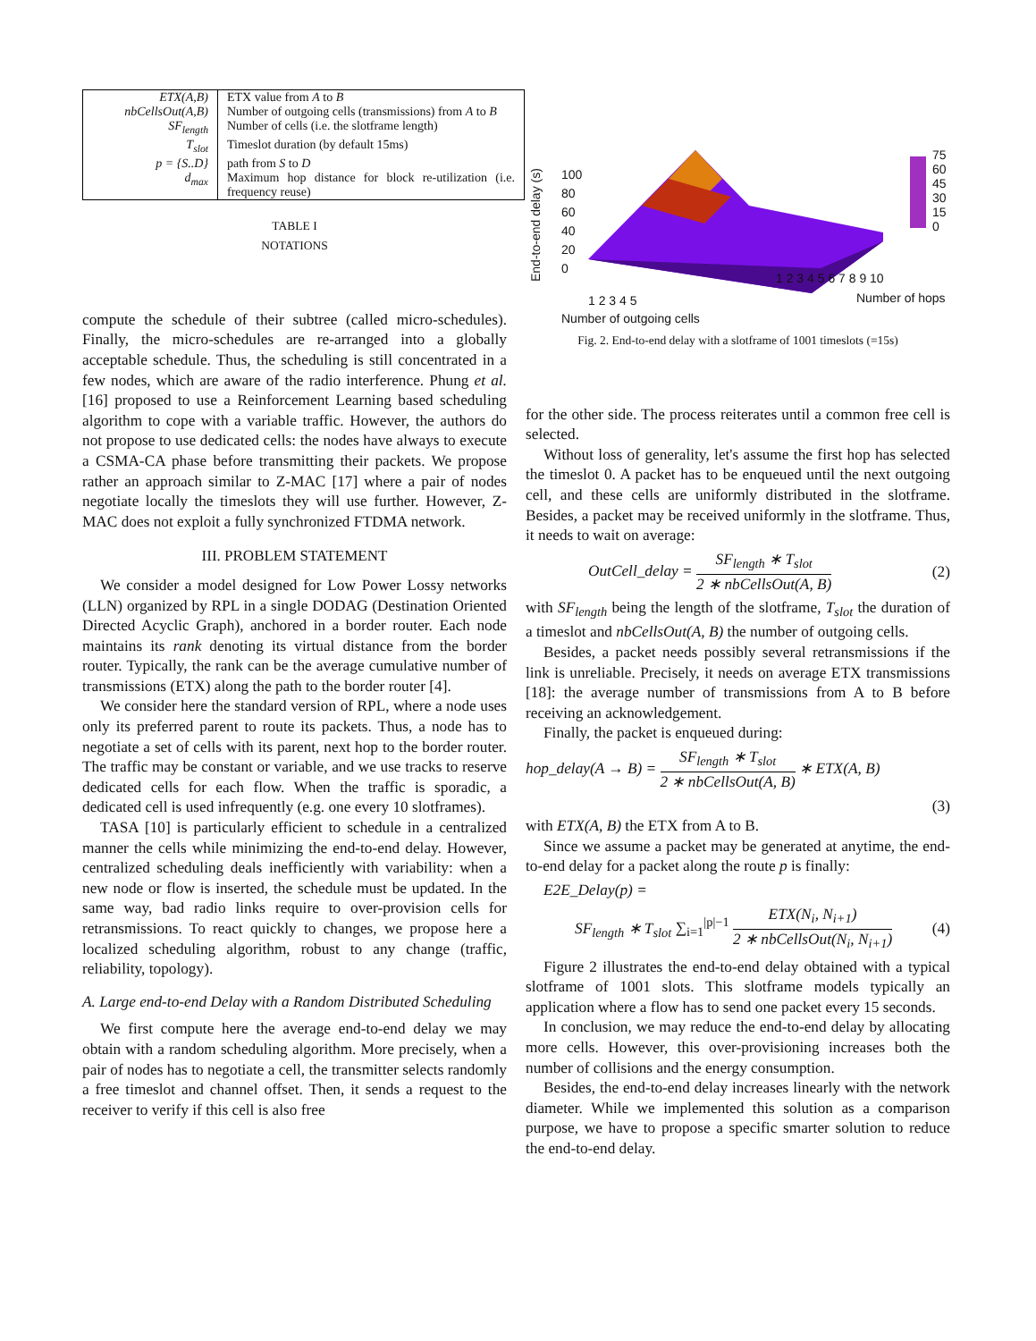| ETX(A,B) | ETX value from A to B |
| nbCellsOut(A,B) | Number of outgoing cells (transmissions) from A to B |
| SF<sub>length</sub> | Number of cells (i.e. the slotframe length) |
| T<sub>slot</sub> | Timeslot duration (by default 15ms) |
| p = {S..D} | path from S to D |
| d<sub>max</sub> | Maximum hop distance for block re-utilization (i.e. frequency reuse) |
TABLE I
NOTATIONS
compute the schedule of their subtree (called micro-schedules). Finally, the micro-schedules are re-arranged into a globally acceptable schedule. Thus, the scheduling is still concentrated in a few nodes, which are aware of the radio interference. Phung et al. [16] proposed to use a Reinforcement Learning based scheduling algorithm to cope with a variable traffic. However, the authors do not propose to use dedicated cells: the nodes have always to execute a CSMA-CA phase before transmitting their packets. We propose rather an approach similar to Z-MAC [17] where a pair of nodes negotiate locally the timeslots they will use further. However, Z-MAC does not exploit a fully synchronized FTDMA network.
III. PROBLEM STATEMENT
We consider a model designed for Low Power Lossy networks (LLN) organized by RPL in a single DODAG (Destination Oriented Directed Acyclic Graph), anchored in a border router. Each node maintains its rank denoting its virtual distance from the border router. Typically, the rank can be the average cumulative number of transmissions (ETX) along the path to the border router [4].
We consider here the standard version of RPL, where a node uses only its preferred parent to route its packets. Thus, a node has to negotiate a set of cells with its parent, next hop to the border router. The traffic may be constant or variable, and we use tracks to reserve dedicated cells for each flow. When the traffic is sporadic, a dedicated cell is used infrequently (e.g. one every 10 slotframes).
TASA [10] is particularly efficient to schedule in a centralized manner the cells while minimizing the end-to-end delay. However, centralized scheduling deals inefficiently with variability: when a new node or flow is inserted, the schedule must be updated. In the same way, bad radio links require to over-provision cells for retransmissions. To react quickly to changes, we propose here a localized scheduling algorithm, robust to any change (traffic, reliability, topology).
A. Large end-to-end Delay with a Random Distributed Scheduling
We first compute here the average end-to-end delay we may obtain with a random scheduling algorithm. More precisely, when a pair of nodes has to negotiate a cell, the transmitter selects randomly a free timeslot and channel offset. Then, it sends a request to the receiver to verify if this cell is also free
End-to-end delay (s)
100
80
60
40
20
0
75
60
45
30
15
0
1 2 3 4 5
1 2 3 4 5 6 7 8 9 10
Number of hops
Number of outgoing cells
Fig. 2. End-to-end delay with a slotframe of 1001 timeslots (=15s)
for the other side. The process reiterates until a common free cell is selected.
Without loss of generality, let's assume the first hop has selected the timeslot 0. A packet has to be enqueued until the next outgoing cell, and these cells are uniformly distributed in the slotframe. Besides, a packet may be received uniformly in the slotframe. Thus, it needs to wait on average:
OutCell_delay = SF<sub>length</sub> ∗ T<sub>slot</sub> 2 ∗ nbCellsOut(A, B) (2)
with SF<sub>length</sub> being the length of the slotframe, T<sub>slot</sub> the duration of a timeslot and nbCellsOut(A, B) the number of outgoing cells.
Besides, a packet needs possibly several retransmissions if the link is unreliable. Precisely, it needs on average ETX transmissions [18]: the average number of transmissions from A to B before receiving an acknowledgement.
Finally, the packet is enqueued during:
hop_delay(A → B) = SF<sub>length</sub> ∗ T<sub>slot</sub> 2 ∗ nbCellsOut(A, B) ∗ ETX(A, B)
(3)
with ETX(A, B) the ETX from A to B.
Since we assume a packet may be generated at anytime, the end-to-end delay for a packet along the route p is finally:
E2E_Delay(p) =
SF<sub>length</sub> ∗ T<sub>slot</sub> ∑<sub>i=1</sub><sup>|p|−1</sup> ETX(N<sub>i</sub>, N<sub>i+1</sub>) 2 ∗ nbCellsOut(N<sub>i</sub>, N<sub>i+1</sub>) (4)
Figure 2 illustrates the end-to-end delay obtained with a typical slotframe of 1001 slots. This slotframe models typically an application where a flow has to send one packet every 15 seconds.
In conclusion, we may reduce the end-to-end delay by allocating more cells. However, this over-provisioning increases both the number of collisions and the energy consumption.
Besides, the end-to-end delay increases linearly with the network diameter. While we implemented this solution as a comparison purpose, we have to propose a specific smarter solution to reduce the end-to-end delay.